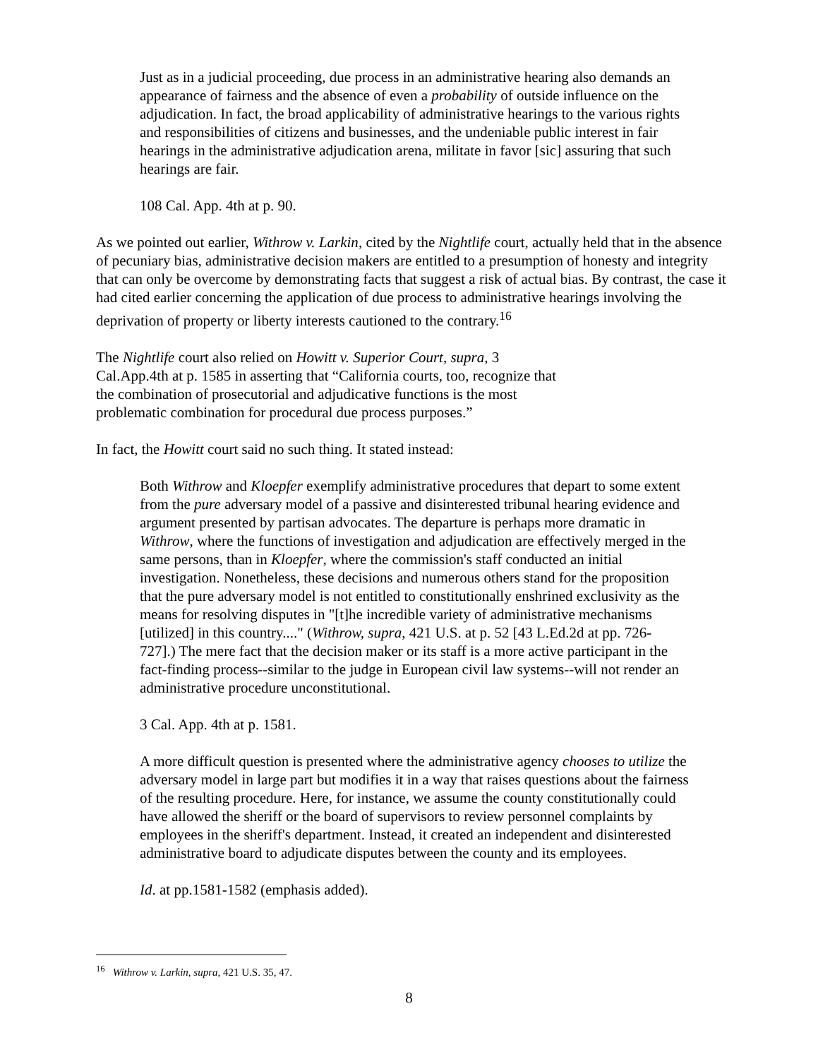Just as in a judicial proceeding, due process in an administrative hearing also demands an appearance of fairness and the absence of even a probability of outside influence on the adjudication. In fact, the broad applicability of administrative hearings to the various rights and responsibilities of citizens and businesses, and the undeniable public interest in fair hearings in the administrative adjudication arena, militate in favor [sic] assuring that such hearings are fair.
108 Cal. App. 4th at p. 90.
As we pointed out earlier, Withrow v. Larkin, cited by the Nightlife court, actually held that in the absence of pecuniary bias, administrative decision makers are entitled to a presumption of honesty and integrity that can only be overcome by demonstrating facts that suggest a risk of actual bias. By contrast, the case it had cited earlier concerning the application of due process to administrative hearings involving the deprivation of property or liberty interests cautioned to the contrary.<sup>16</sup>
The Nightlife court also relied on Howitt v. Superior Court, supra, 3 Cal.App.4th at p. 1585 in asserting that “California courts, too, recognize that the combination of prosecutorial and adjudicative functions is the most problematic combination for procedural due process purposes.”
In fact, the Howitt court said no such thing. It stated instead:
Both Withrow and Kloepfer exemplify administrative procedures that depart to some extent from the pure adversary model of a passive and disinterested tribunal hearing evidence and argument presented by partisan advocates. The departure is perhaps more dramatic in Withrow, where the functions of investigation and adjudication are effectively merged in the same persons, than in Kloepfer, where the commission's staff conducted an initial investigation. Nonetheless, these decisions and numerous others stand for the proposition that the pure adversary model is not entitled to constitutionally enshrined exclusivity as the means for resolving disputes in "[t]he incredible variety of administrative mechanisms [utilized] in this country...." (Withrow, supra, 421 U.S. at p. 52 [43 L.Ed.2d at pp. 726- 727].) The mere fact that the decision maker or its staff is a more active participant in the fact-finding process--similar to the judge in European civil law systems--will not render an administrative procedure unconstitutional.
3 Cal. App. 4th at p. 1581.
A more difficult question is presented where the administrative agency chooses to utilize the adversary model in large part but modifies it in a way that raises questions about the fairness of the resulting procedure. Here, for instance, we assume the county constitutionally could have allowed the sheriff or the board of supervisors to review personnel complaints by employees in the sheriff's department. Instead, it created an independent and disinterested administrative board to adjudicate disputes between the county and its employees.
Id. at pp.1581-1582 (emphasis added).
<sup>16</sup> Withrow v. Larkin, supra, 421 U.S. 35, 47.
8